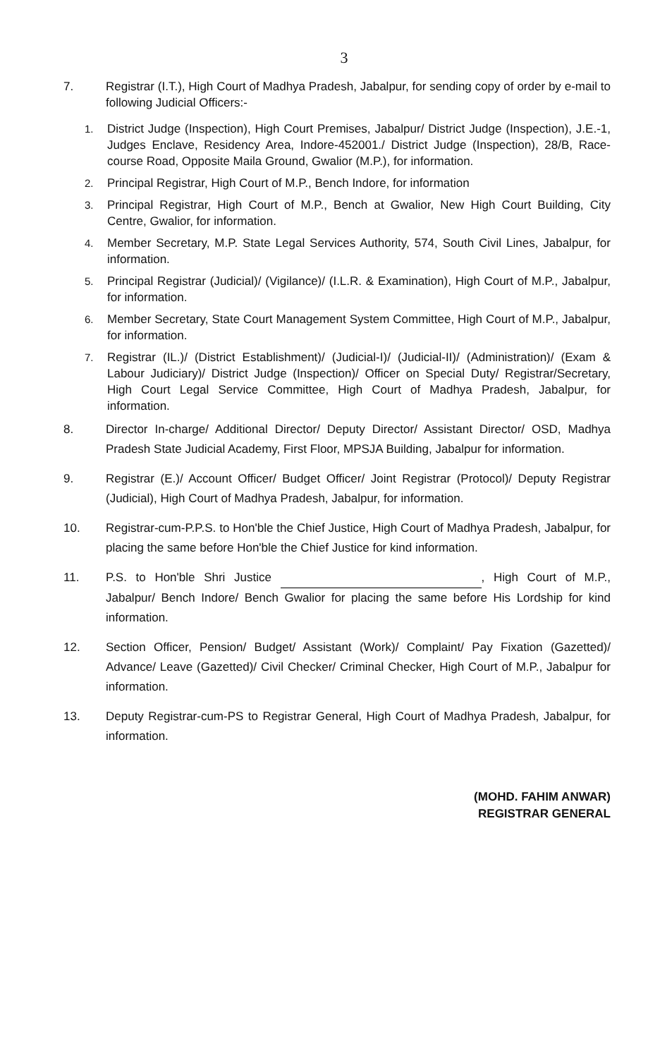3
7. Registrar (I.T.), High Court of Madhya Pradesh, Jabalpur, for sending copy of order by e-mail to following Judicial Officers:-
1. District Judge (Inspection), High Court Premises, Jabalpur/ District Judge (Inspection), J.E.-1, Judges Enclave, Residency Area, Indore-452001./ District Judge (Inspection), 28/B, Race-course Road, Opposite Maila Ground, Gwalior (M.P.), for information.
2. Principal Registrar, High Court of M.P., Bench Indore, for information
3. Principal Registrar, High Court of M.P., Bench at Gwalior, New High Court Building, City Centre, Gwalior, for information.
4. Member Secretary, M.P. State Legal Services Authority, 574, South Civil Lines, Jabalpur, for information.
5. Principal Registrar (Judicial)/ (Vigilance)/ (I.L.R. & Examination), High Court of M.P., Jabalpur, for information.
6. Member Secretary, State Court Management System Committee, High Court of M.P., Jabalpur, for information.
7. Registrar (IL.)/ (District Establishment)/ (Judicial-I)/ (Judicial-II)/ (Administration)/ (Exam & Labour Judiciary)/ District Judge (Inspection)/ Officer on Special Duty/ Registrar/Secretary, High Court Legal Service Committee, High Court of Madhya Pradesh, Jabalpur, for information.
8. Director In-charge/ Additional Director/ Deputy Director/ Assistant Director/ OSD, Madhya Pradesh State Judicial Academy, First Floor, MPSJA Building, Jabalpur for information.
9. Registrar (E.)/ Account Officer/ Budget Officer/ Joint Registrar (Protocol)/ Deputy Registrar (Judicial), High Court of Madhya Pradesh, Jabalpur, for information.
10. Registrar-cum-P.P.S. to Hon'ble the Chief Justice, High Court of Madhya Pradesh, Jabalpur, for placing the same before Hon'ble the Chief Justice for kind information.
11. P.S. to Hon'ble Shri Justice , High Court of M.P., Jabalpur/ Bench Indore/ Bench Gwalior for placing the same before His Lordship for kind information.
12. Section Officer, Pension/ Budget/ Assistant (Work)/ Complaint/ Pay Fixation (Gazetted)/ Advance/ Leave (Gazetted)/ Civil Checker/ Criminal Checker, High Court of M.P., Jabalpur for information.
13. Deputy Registrar-cum-PS to Registrar General, High Court of Madhya Pradesh, Jabalpur, for information.
(MOHD. FAHIM ANWAR)
REGISTRAR GENERAL